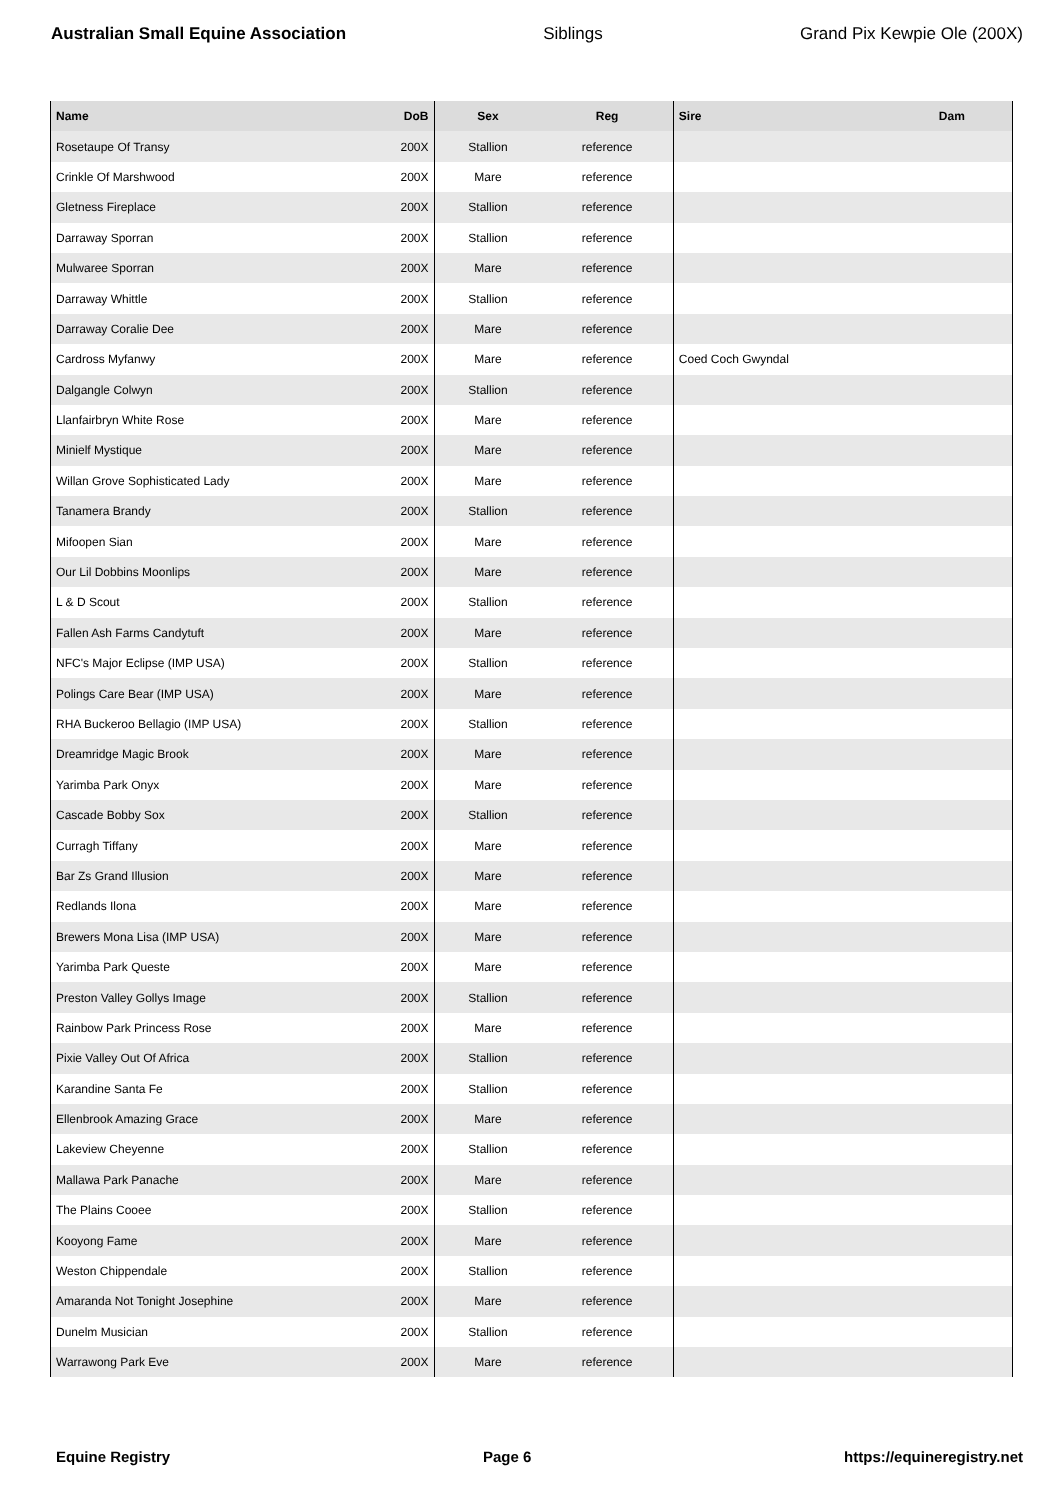Australian Small Equine Association Siblings Grand Pix Kewpie Ole (200X)
| Name | DoB | Sex | Reg | Sire | Dam |
| --- | --- | --- | --- | --- | --- |
| Rosetaupe Of Transy | 200X | Stallion | reference | | |
| Crinkle Of Marshwood | 200X | Mare | reference | | |
| Gletness Fireplace | 200X | Stallion | reference | | |
| Darraway Sporran | 200X | Stallion | reference | | |
| Mulwaree Sporran | 200X | Mare | reference | | |
| Darraway Whittle | 200X | Stallion | reference | | |
| Darraway Coralie Dee | 200X | Mare | reference | | |
| Cardross Myfanwy | 200X | Mare | reference | Coed Coch Gwyndal | |
| Dalgangle Colwyn | 200X | Stallion | reference | | |
| Llanfairbryn White Rose | 200X | Mare | reference | | |
| Minielf Mystique | 200X | Mare | reference | | |
| Willan Grove Sophisticated Lady | 200X | Mare | reference | | |
| Tanamera Brandy | 200X | Stallion | reference | | |
| Mifoopen Sian | 200X | Mare | reference | | |
| Our Lil Dobbins Moonlips | 200X | Mare | reference | | |
| L & D Scout | 200X | Stallion | reference | | |
| Fallen Ash Farms Candytuft | 200X | Mare | reference | | |
| NFC's Major Eclipse (IMP USA) | 200X | Stallion | reference | | |
| Polings Care Bear (IMP USA) | 200X | Mare | reference | | |
| RHA Buckeroo Bellagio (IMP USA) | 200X | Stallion | reference | | |
| Dreamridge Magic Brook | 200X | Mare | reference | | |
| Yarimba Park Onyx | 200X | Mare | reference | | |
| Cascade Bobby Sox | 200X | Stallion | reference | | |
| Curragh Tiffany | 200X | Mare | reference | | |
| Bar Zs Grand Illusion | 200X | Mare | reference | | |
| Redlands Ilona | 200X | Mare | reference | | |
| Brewers Mona Lisa (IMP USA) | 200X | Mare | reference | | |
| Yarimba Park Queste | 200X | Mare | reference | | |
| Preston Valley Gollys Image | 200X | Stallion | reference | | |
| Rainbow Park Princess Rose | 200X | Mare | reference | | |
| Pixie Valley Out Of Africa | 200X | Stallion | reference | | |
| Karandine Santa Fe | 200X | Stallion | reference | | |
| Ellenbrook Amazing Grace | 200X | Mare | reference | | |
| Lakeview Cheyenne | 200X | Stallion | reference | | |
| Mallawa Park Panache | 200X | Mare | reference | | |
| The Plains Cooee | 200X | Stallion | reference | | |
| Kooyong Fame | 200X | Mare | reference | | |
| Weston Chippendale | 200X | Stallion | reference | | |
| Amaranda Not Tonight Josephine | 200X | Mare | reference | | |
| Dunelm Musician | 200X | Stallion | reference | | |
| Warrawong Park Eve | 200X | Mare | reference | | |
Equine Registry Page 6 https://equineregistry.net